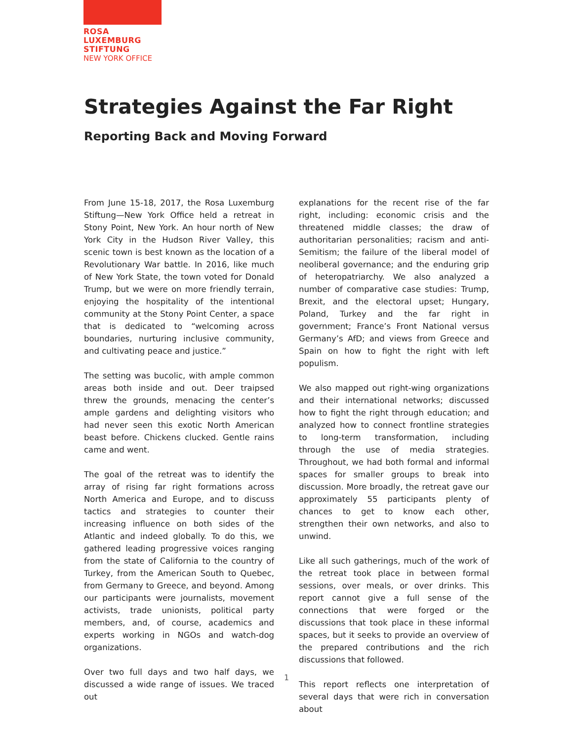ROSA
LUXEMBURG
STIFTUNG
NEW YORK OFFICE
Strategies Against the Far Right
Reporting Back and Moving Forward
From June 15-18, 2017, the Rosa Luxemburg Stiftung—New York Office held a retreat in Stony Point, New York. An hour north of New York City in the Hudson River Valley, this scenic town is best known as the location of a Revolutionary War battle. In 2016, like much of New York State, the town voted for Donald Trump, but we were on more friendly terrain, enjoying the hospitality of the intentional community at the Stony Point Center, a space that is dedicated to “welcoming across boundaries, nurturing inclusive community, and cultivating peace and justice.”
The setting was bucolic, with ample common areas both inside and out. Deer traipsed threw the grounds, menacing the center’s ample gardens and delighting visitors who had never seen this exotic North American beast before. Chickens clucked. Gentle rains came and went.
The goal of the retreat was to identify the array of rising far right formations across North America and Europe, and to discuss tactics and strategies to counter their increasing influence on both sides of the Atlantic and indeed globally. To do this, we gathered leading progressive voices ranging from the state of California to the country of Turkey, from the American South to Quebec, from Germany to Greece, and beyond. Among our participants were journalists, movement activists, trade unionists, political party members, and, of course, academics and experts working in NGOs and watch-dog organizations.
Over two full days and two half days, we discussed a wide range of issues. We traced out
explanations for the recent rise of the far right, including: economic crisis and the threatened middle classes; the draw of authoritarian personalities; racism and anti-Semitism; the failure of the liberal model of neoliberal governance; and the enduring grip of heteropatriarchy. We also analyzed a number of comparative case studies: Trump, Brexit, and the electoral upset; Hungary, Poland, Turkey and the far right in government; France’s Front National versus Germany’s AfD; and views from Greece and Spain on how to fight the right with left populism.
We also mapped out right-wing organizations and their international networks; discussed how to fight the right through education; and analyzed how to connect frontline strategies to long-term transformation, including through the use of media strategies. Throughout, we had both formal and informal spaces for smaller groups to break into discussion. More broadly, the retreat gave our approximately 55 participants plenty of chances to get to know each other, strengthen their own networks, and also to unwind.
Like all such gatherings, much of the work of the retreat took place in between formal sessions, over meals, or over drinks. This report cannot give a full sense of the connections that were forged or the discussions that took place in these informal spaces, but it seeks to provide an overview of the prepared contributions and the rich discussions that followed.
This report reflects one interpretation of several days that were rich in conversation about
1